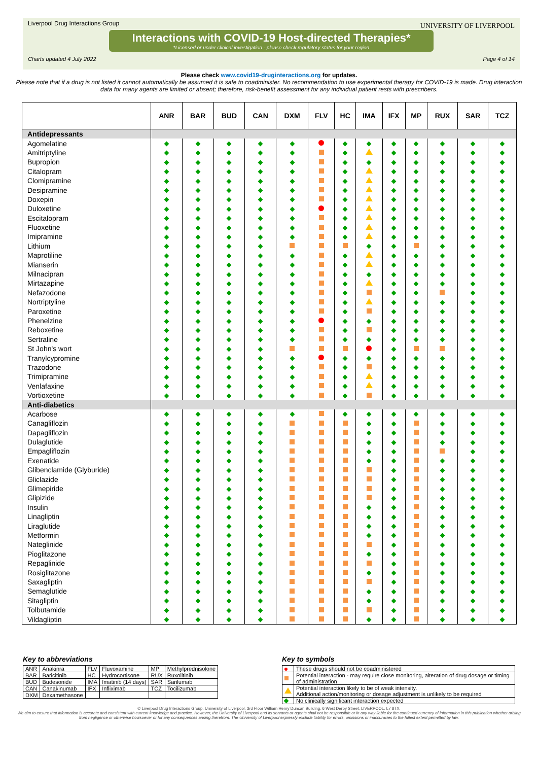Liverpool Drug Interactions Group
UNIVERSITY OF LIVERPOOL
Interactions with COVID-19 Host-directed Therapies*
*Licensed or under clinical investigation - please check regulatory status for your region
Charts updated 4 July 2022 Page 4 of 14
Please check www.covid19-druginteractions.org for updates.
Please note that if a drug is not listed it cannot automatically be assumed it is safe to coadminister. No recommendation to use experimental therapy for COVID-19 is made. Drug interaction data for many agents are limited or absent; therefore, risk-benefit assessment for any individual patient rests with prescribers.
| | ANR | BAR | BUD | CAN | DXM | FLV | HC | IMA | IFX | MP | RUX | SAR | TCZ |
| --- | --- | --- | --- | --- | --- | --- | --- | --- | --- | --- | --- | --- | --- |
| Antidepressants | | | | | | | | | | | | | |
| Agomelatine | | | | | | | | | | | | | |
| Amitriptyline | | | | | | | | | | | | | |
| Bupropion | | | | | | | | | | | | | |
| Citalopram | | | | | | | | | | | | | |
| Clomipramine | | | | | | | | | | | | | |
| Desipramine | | | | | | | | | | | | | |
| Doxepin | | | | | | | | | | | | | |
| Duloxetine | | | | | | | | | | | | | |
| Escitalopram | | | | | | | | | | | | | |
| Fluoxetine | | | | | | | | | | | | | |
| Imipramine | | | | | | | | | | | | | |
| Lithium | | | | | | | | | | | | | |
| Maprotiline | | | | | | | | | | | | | |
| Mianserin | | | | | | | | | | | | | |
| Milnacipran | | | | | | | | | | | | | |
| Mirtazapine | | | | | | | | | | | | | |
| Nefazodone | | | | | | | | | | | | | |
| Nortriptyline | | | | | | | | | | | | | |
| Paroxetine | | | | | | | | | | | | | |
| Phenelzine | | | | | | | | | | | | | |
| Reboxetine | | | | | | | | | | | | | |
| Sertraline | | | | | | | | | | | | | |
| St John's wort | | | | | | | | | | | | | |
| Tranylcypromine | | | | | | | | | | | | | |
| Trazodone | | | | | | | | | | | | | |
| Trimipramine | | | | | | | | | | | | | |
| Venlafaxine | | | | | | | | | | | | | |
| Vortioxetine | | | | | | | | | | | | | |
| Anti-diabetics | | | | | | | | | | | | | |
| Acarbose | | | | | | | | | | | | | |
| Canagliflozin | | | | | | | | | | | | | |
| Dapagliflozin | | | | | | | | | | | | | |
| Dulaglutide | | | | | | | | | | | | | |
| Empagliflozin | | | | | | | | | | | | | |
| Exenatide | | | | | | | | | | | | | |
| Glibenclamide (Glyburide) | | | | | | | | | | | | | |
| Gliclazide | | | | | | | | | | | | | |
| Glimepiride | | | | | | | | | | | | | |
| Glipizide | | | | | | | | | | | | | |
| Insulin | | | | | | | | | | | | | |
| Linagliptin | | | | | | | | | | | | | |
| Liraglutide | | | | | | | | | | | | | |
| Metformin | | | | | | | | | | | | | |
| Nateglinide | | | | | | | | | | | | | |
| Pioglitazone | | | | | | | | | | | | | |
| Repaglinide | | | | | | | | | | | | | |
| Rosiglitazone | | | | | | | | | | | | | |
| Saxagliptin | | | | | | | | | | | | | |
| Semaglutide | | | | | | | | | | | | | |
| Sitagliptin | | | | | | | | | | | | | |
| Tolbutamide | | | | | | | | | | | | | |
| Vildagliptin | | | | | | | | | | | | | |
Key to abbreviations
| ANR | Anakinra | FLV | Fluvoxamine | MP | Methylprednisolone |
| BAR | Baricitinib | HC | Hydrocortisone | RUX | Ruxolitinib |
| BUD | Budesonide | IMA | Imatinib (14 days) | SAR | Sarilumab |
| CAN | Canakinumab | IFX | Infliximab | TCZ | Tocilizumab |
| DXM | Dexamethasone | | | | |
Key to symbols
| | These drugs should not be coadministered |
| | Potential interaction - may require close monitoring, alteration of drug dosage or timing of administration |
| | Potential interaction likely to be of weak intensity. Additional action/monitoring or dosage adjustment is unlikely to be required |
| | No clinically significant interaction expected |
© Liverpool Drug Interactions Group, University of Liverpool, 3rd Floor William Henry Duncan Building, 6 West Derby Street, LIVERPOOL, L7 8TX.
We aim to ensure that information is accurate and consistent with current knowledge and practice. However, the University of Liverpool and its servants or agents shall not be responsible or in any way liable for the continued currency of information in this publication whether arising from negligence or otherwise howsoever or for any consequences arising therefrom. The University of Liverpool expressly exclude liability for errors, omissions or inaccuracies to the fullest extent permitted by law.